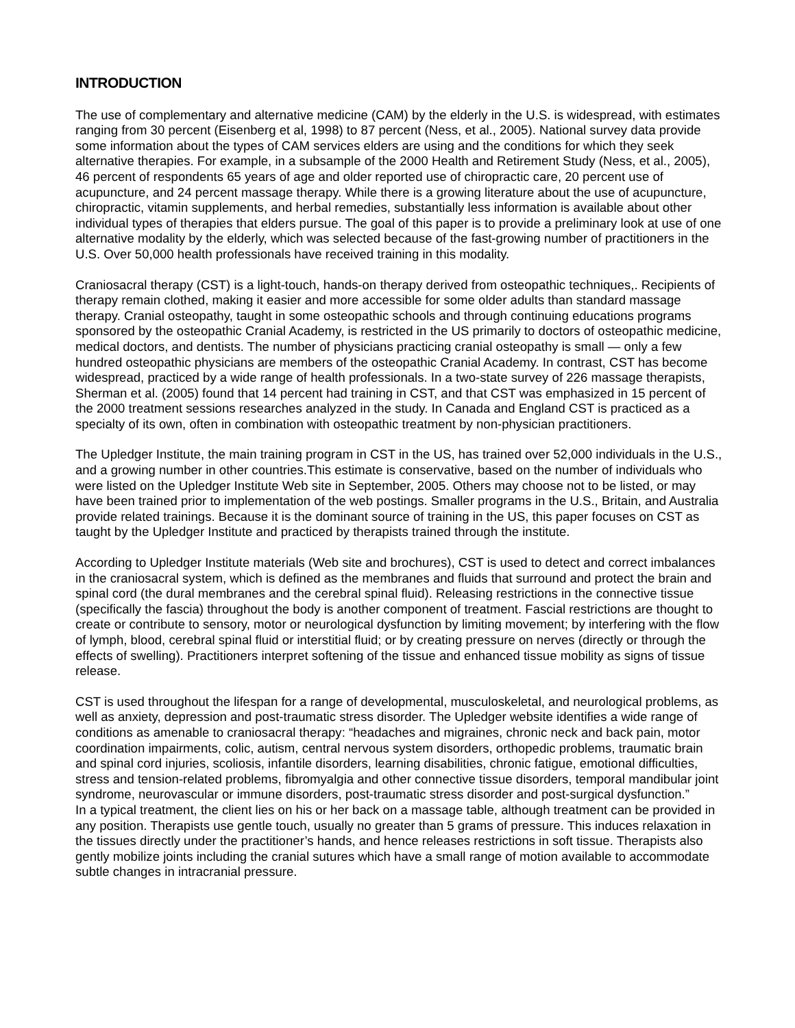INTRODUCTION
The use of complementary and alternative medicine (CAM) by the elderly in the U.S. is widespread, with estimates ranging from 30 percent (Eisenberg et al, 1998) to 87 percent (Ness, et al., 2005). National survey data provide some information about the types of CAM services elders are using and the conditions for which they seek alternative therapies. For example, in a subsample of the 2000 Health and Retirement Study (Ness, et al., 2005), 46 percent of respondents 65 years of age and older reported use of chiropractic care, 20 percent use of acupuncture, and 24 percent massage therapy. While there is a growing literature about the use of acupuncture, chiropractic, vitamin supplements, and herbal remedies, substantially less information is available about other individual types of therapies that elders pursue. The goal of this paper is to provide a preliminary look at use of one alternative modality by the elderly, which was selected because of the fast-growing number of practitioners in the U.S. Over 50,000 health professionals have received training in this modality.
Craniosacral therapy (CST) is a light-touch, hands-on therapy derived from osteopathic techniques,. Recipients of therapy remain clothed, making it easier and more accessible for some older adults than standard massage therapy. Cranial osteopathy, taught in some osteopathic schools and through continuing educations programs sponsored by the osteopathic Cranial Academy, is restricted in the US primarily to doctors of osteopathic medicine, medical doctors, and dentists. The number of physicians practicing cranial osteopathy is small — only a few hundred osteopathic physicians are members of the osteopathic Cranial Academy. In contrast, CST has become widespread, practiced by a wide range of health professionals. In a two-state survey of 226 massage therapists, Sherman et al. (2005) found that 14 percent had training in CST, and that CST was emphasized in 15 percent of the 2000 treatment sessions researches analyzed in the study. In Canada and England CST is practiced as a specialty of its own, often in combination with osteopathic treatment by non-physician practitioners.
The Upledger Institute, the main training program in CST in the US, has trained over 52,000 individuals in the U.S., and a growing number in other countries.This estimate is conservative, based on the number of individuals who were listed on the Upledger Institute Web site in September, 2005. Others may choose not to be listed, or may have been trained prior to implementation of the web postings. Smaller programs in the U.S., Britain, and Australia provide related trainings. Because it is the dominant source of training in the US, this paper focuses on CST as taught by the Upledger Institute and practiced by therapists trained through the institute.
According to Upledger Institute materials (Web site and brochures), CST is used to detect and correct imbalances in the craniosacral system, which is defined as the membranes and fluids that surround and protect the brain and spinal cord (the dural membranes and the cerebral spinal fluid). Releasing restrictions in the connective tissue (specifically the fascia) throughout the body is another component of treatment. Fascial restrictions are thought to create or contribute to sensory, motor or neurological dysfunction by limiting movement; by interfering with the flow of lymph, blood, cerebral spinal fluid or interstitial fluid; or by creating pressure on nerves (directly or through the effects of swelling). Practitioners interpret softening of the tissue and enhanced tissue mobility as signs of tissue release.
CST is used throughout the lifespan for a range of developmental, musculoskeletal, and neurological problems, as well as anxiety, depression and post-traumatic stress disorder. The Upledger website identifies a wide range of conditions as amenable to craniosacral therapy: “headaches and migraines, chronic neck and back pain, motor coordination impairments, colic, autism, central nervous system disorders, orthopedic problems, traumatic brain and spinal cord injuries, scoliosis, infantile disorders, learning disabilities, chronic fatigue, emotional difficulties, stress and tension-related problems, fibromyalgia and other connective tissue disorders, temporal mandibular joint syndrome, neurovascular or immune disorders, post-traumatic stress disorder and post-surgical dysfunction.”
In a typical treatment, the client lies on his or her back on a massage table, although treatment can be provided in any position. Therapists use gentle touch, usually no greater than 5 grams of pressure. This induces relaxation in the tissues directly under the practitioner’s hands, and hence releases restrictions in soft tissue. Therapists also gently mobilize joints including the cranial sutures which have a small range of motion available to accommodate subtle changes in intracranial pressure.